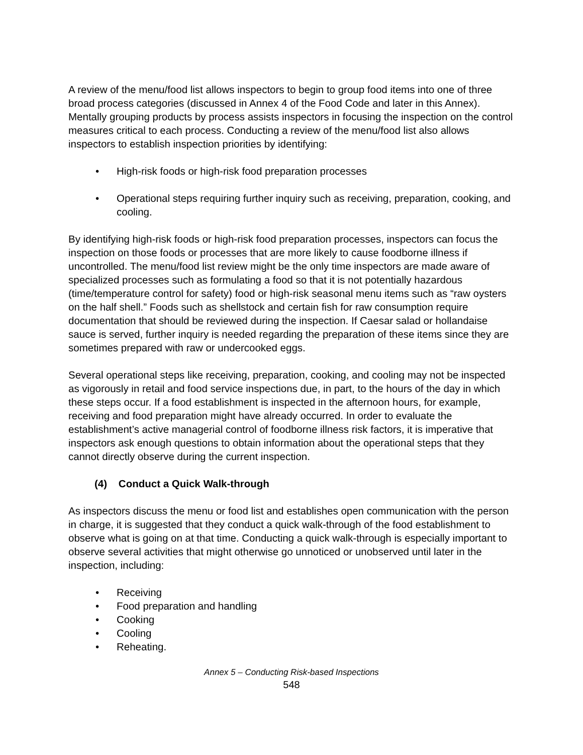A review of the menu/food list allows inspectors to begin to group food items into one of three broad process categories (discussed in Annex 4 of the Food Code and later in this Annex). Mentally grouping products by process assists inspectors in focusing the inspection on the control measures critical to each process. Conducting a review of the menu/food list also allows inspectors to establish inspection priorities by identifying:
• High-risk foods or high-risk food preparation processes
• Operational steps requiring further inquiry such as receiving, preparation, cooking, and cooling.
By identifying high-risk foods or high-risk food preparation processes, inspectors can focus the inspection on those foods or processes that are more likely to cause foodborne illness if uncontrolled. The menu/food list review might be the only time inspectors are made aware of specialized processes such as formulating a food so that it is not potentially hazardous (time/temperature control for safety) food or high-risk seasonal menu items such as “raw oysters on the half shell.” Foods such as shellstock and certain fish for raw consumption require documentation that should be reviewed during the inspection. If Caesar salad or hollandaise sauce is served, further inquiry is needed regarding the preparation of these items since they are sometimes prepared with raw or undercooked eggs.
Several operational steps like receiving, preparation, cooking, and cooling may not be inspected as vigorously in retail and food service inspections due, in part, to the hours of the day in which these steps occur. If a food establishment is inspected in the afternoon hours, for example, receiving and food preparation might have already occurred. In order to evaluate the establishment’s active managerial control of foodborne illness risk factors, it is imperative that inspectors ask enough questions to obtain information about the operational steps that they cannot directly observe during the current inspection.
(4) Conduct a Quick Walk-through
As inspectors discuss the menu or food list and establishes open communication with the person in charge, it is suggested that they conduct a quick walk-through of the food establishment to observe what is going on at that time. Conducting a quick walk-through is especially important to observe several activities that might otherwise go unnoticed or unobserved until later in the inspection, including:
• Receiving
• Food preparation and handling
• Cooking
• Cooling
• Reheating.
Annex 5 – Conducting Risk-based Inspections
548